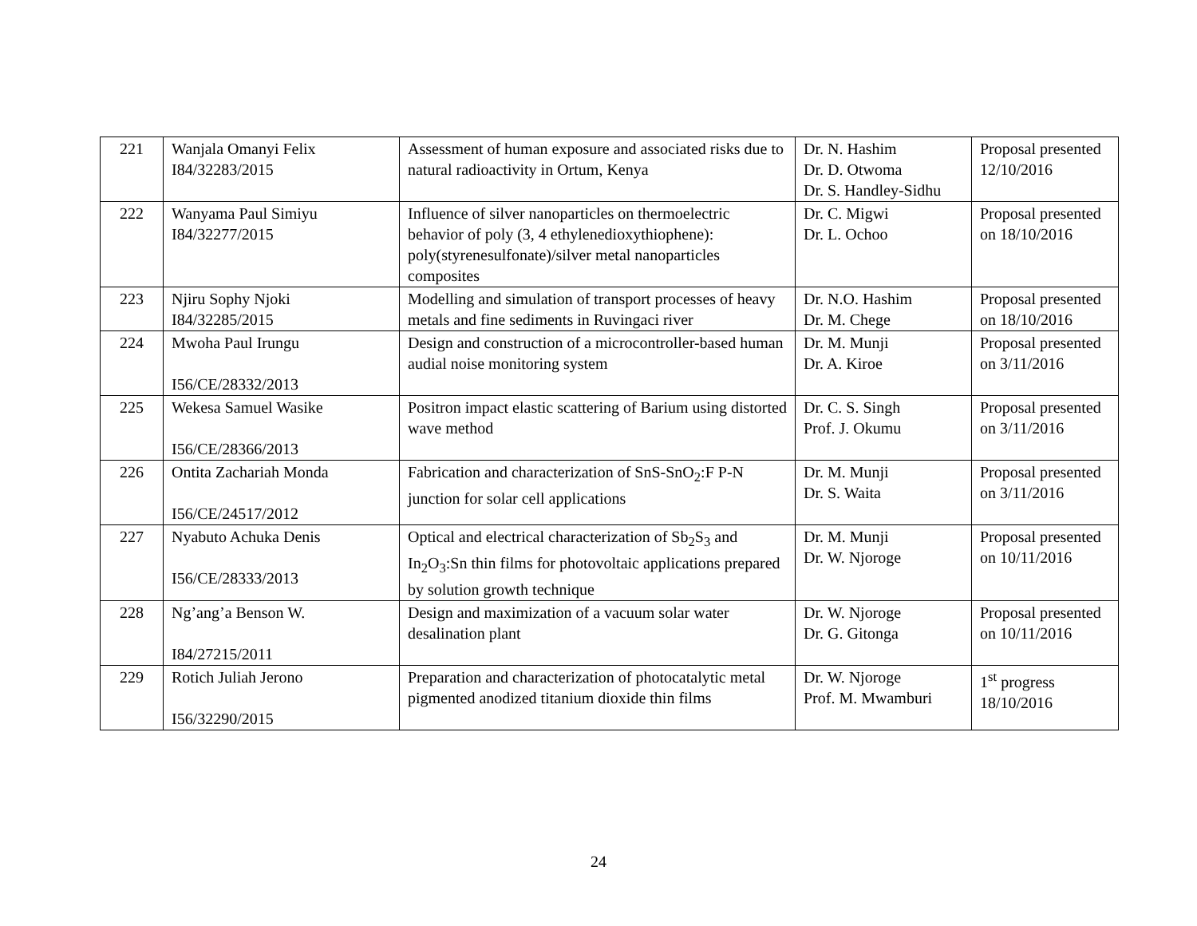| 221 | Wanjala Omanyi Felix I84/32283/2015 | Assessment of human exposure and associated risks due to natural radioactivity in Ortum, Kenya | Dr. N. Hashim Dr. D. Otwoma Dr. S. Handley-Sidhu | Proposal presented 12/10/2016 |
| 222 | Wanyama Paul Simiyu I84/32277/2015 | Influence of silver nanoparticles on thermoelectric behavior of poly (3, 4 ethylenedioxythiophene): poly(styrenesulfonate)/silver metal nanoparticles composites | Dr. C. Migwi Dr. L. Ochoo | Proposal presented on 18/10/2016 |
| 223 | Njiru Sophy Njoki I84/32285/2015 | Modelling and simulation of transport processes of heavy metals and fine sediments in Ruvingaci river | Dr. N.O. Hashim Dr. M. Chege | Proposal presented on 18/10/2016 |
| 224 | Mwoha Paul Irungu I56/CE/28332/2013 | Design and construction of a microcontroller-based human audial noise monitoring system | Dr. M. Munji Dr. A. Kiroe | Proposal presented on 3/11/2016 |
| 225 | Wekesa Samuel Wasike I56/CE/28366/2013 | Positron impact elastic scattering of Barium using distorted wave method | Dr. C. S. Singh Prof. J. Okumu | Proposal presented on 3/11/2016 |
| 226 | Ontita Zachariah Monda I56/CE/24517/2012 | Fabrication and characterization of SnS-SnO<sub>2</sub>:F P-N junction for solar cell applications | Dr. M. Munji Dr. S. Waita | Proposal presented on 3/11/2016 |
| 227 | Nyabuto Achuka Denis I56/CE/28333/2013 | Optical and electrical characterization of Sb<sub>2</sub>S<sub>3</sub> and In<sub>2</sub>O<sub>3</sub>:Sn thin films for photovoltaic applications prepared by solution growth technique | Dr. M. Munji Dr. W. Njoroge | Proposal presented on 10/11/2016 |
| 228 | Ng’ang’a Benson W. I84/27215/2011 | Design and maximization of a vacuum solar water desalination plant | Dr. W. Njoroge Dr. G. Gitonga | Proposal presented on 10/11/2016 |
| 229 | Rotich Juliah Jerono I56/32290/2015 | Preparation and characterization of photocatalytic metal pigmented anodized titanium dioxide thin films | Dr. W. Njoroge Prof. M. Mwamburi | 1<sup>st</sup> progress 18/10/2016 |
24